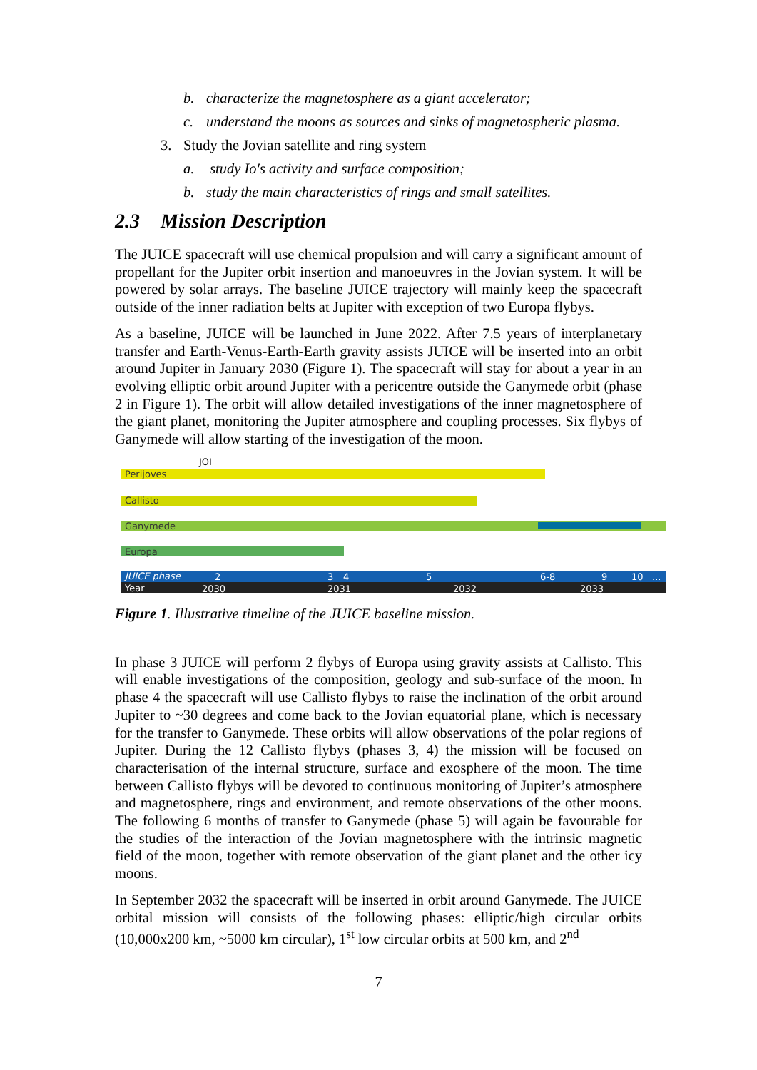b. characterize the magnetosphere as a giant accelerator;
c. understand the moons as sources and sinks of magnetospheric plasma.
3. Study the Jovian satellite and ring system
a. study Io's activity and surface composition;
b. study the main characteristics of rings and small satellites.
2.3 Mission Description
The JUICE spacecraft will use chemical propulsion and will carry a significant amount of propellant for the Jupiter orbit insertion and manoeuvres in the Jovian system. It will be powered by solar arrays. The baseline JUICE trajectory will mainly keep the spacecraft outside of the inner radiation belts at Jupiter with exception of two Europa flybys.
As a baseline, JUICE will be launched in June 2022. After 7.5 years of interplanetary transfer and Earth-Venus-Earth-Earth gravity assists JUICE will be inserted into an orbit around Jupiter in January 2030 (Figure 1). The spacecraft will stay for about a year in an evolving elliptic orbit around Jupiter with a pericentre outside the Ganymede orbit (phase 2 in Figure 1). The orbit will allow detailed investigations of the inner magnetosphere of the giant planet, monitoring the Jupiter atmosphere and coupling processes. Six flybys of Ganymede will allow starting of the investigation of the moon.
JOI
Perijoves
Callisto
Ganymede
Europa
JUICE phase
2
3
4
5
6-8
9
10
...
Year
2030
2031
2032
2033
Figure 1. Illustrative timeline of the JUICE baseline mission.
In phase 3 JUICE will perform 2 flybys of Europa using gravity assists at Callisto. This will enable investigations of the composition, geology and sub-surface of the moon. In phase 4 the spacecraft will use Callisto flybys to raise the inclination of the orbit around Jupiter to ~30 degrees and come back to the Jovian equatorial plane, which is necessary for the transfer to Ganymede. These orbits will allow observations of the polar regions of Jupiter. During the 12 Callisto flybys (phases 3, 4) the mission will be focused on characterisation of the internal structure, surface and exosphere of the moon. The time between Callisto flybys will be devoted to continuous monitoring of Jupiter’s atmosphere and magnetosphere, rings and environment, and remote observations of the other moons. The following 6 months of transfer to Ganymede (phase 5) will again be favourable for the studies of the interaction of the Jovian magnetosphere with the intrinsic magnetic field of the moon, together with remote observation of the giant planet and the other icy moons.
In September 2032 the spacecraft will be inserted in orbit around Ganymede. The JUICE orbital mission will consists of the following phases: elliptic/high circular orbits (10,000x200 km, ~5000 km circular), 1<sup>st</sup> low circular orbits at 500 km, and 2<sup>nd</sup>
7